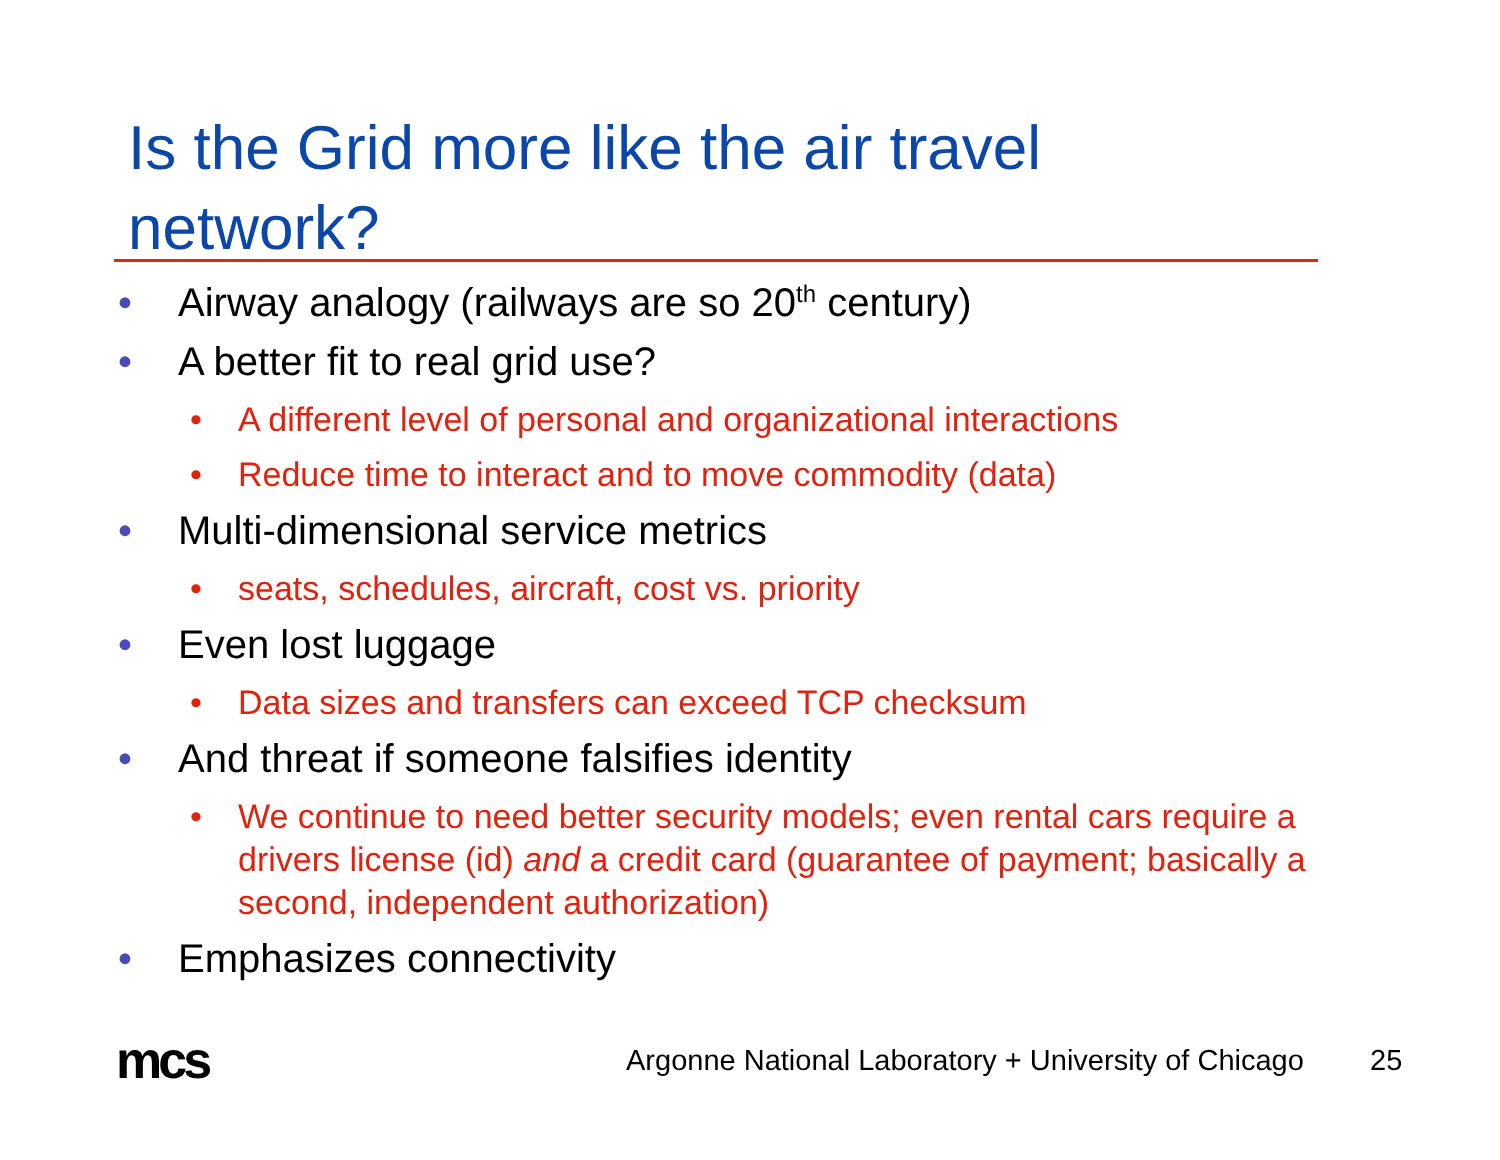Is the Grid more like the air travel
network?
• Airway analogy (railways are so 20<sup>th</sup> century)
• A better fit to real grid use?
• A different level of personal and organizational interactions
• Reduce time to interact and to move commodity (data)
• Multi-dimensional service metrics
• seats, schedules, aircraft, cost vs. priority
• Even lost luggage
• Data sizes and transfers can exceed TCP checksum
• And threat if someone falsifies identity
• We continue to need better security models; even rental cars require a drivers license (id) and a credit card (guarantee of payment; basically a second, independent authorization)
• Emphasizes connectivity
mcs
Argonne National Laboratory + University of Chicago
25